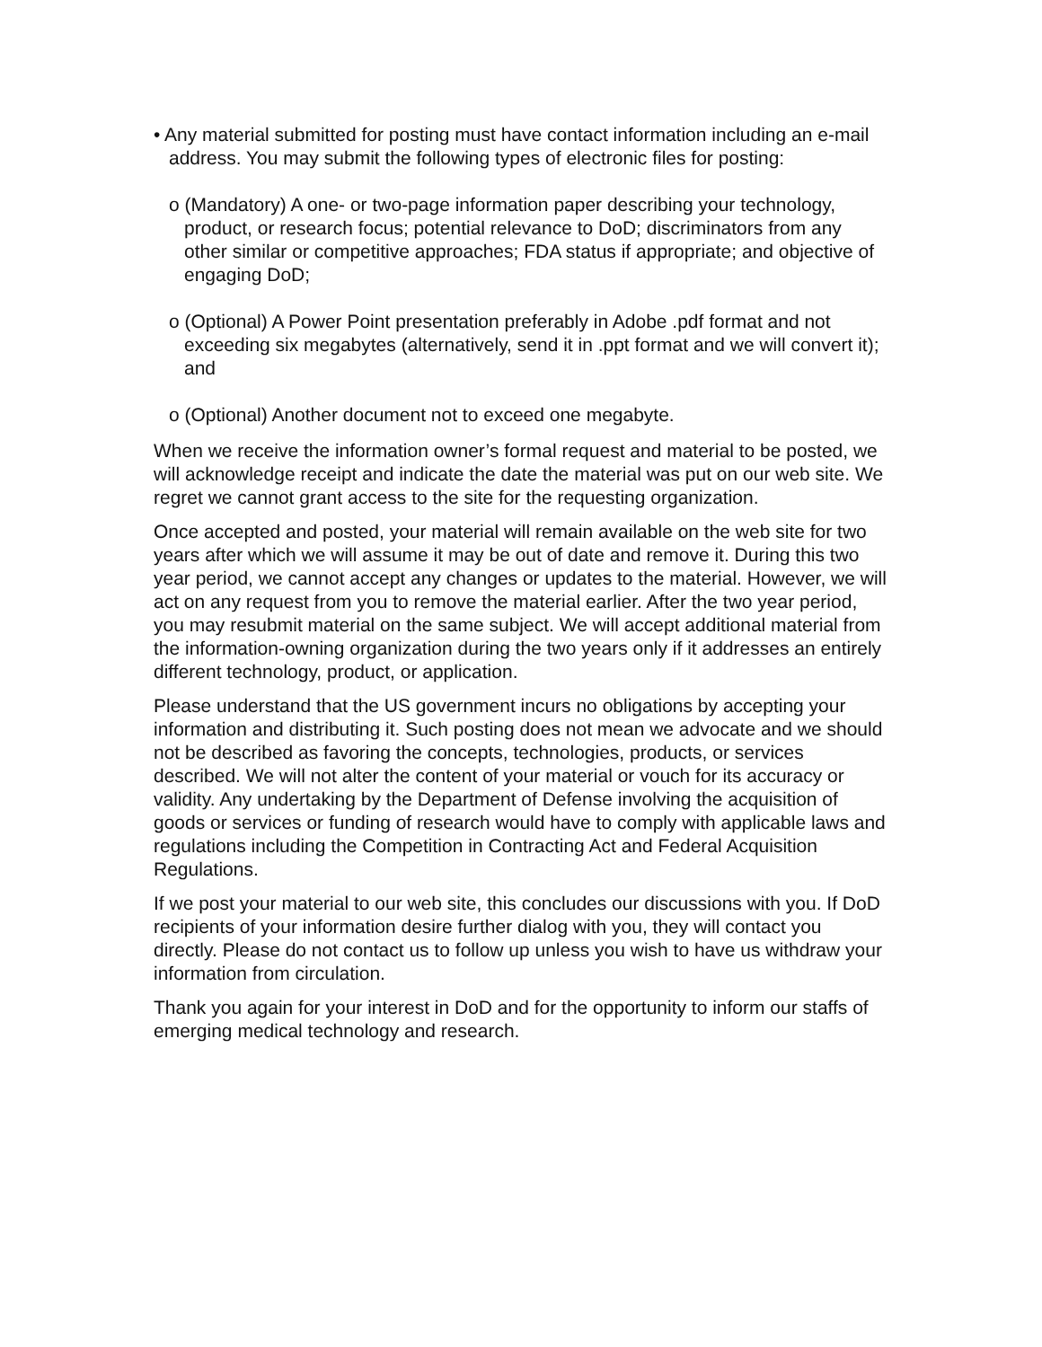• Any material submitted for posting must have contact information including an e-mail address. You may submit the following types of electronic files for posting:
o (Mandatory) A one- or two-page information paper describing your technology, product, or research focus; potential relevance to DoD; discriminators from any other similar or competitive approaches; FDA status if appropriate; and objective of engaging DoD;
o (Optional) A Power Point presentation preferably in Adobe .pdf format and not exceeding six megabytes (alternatively, send it in .ppt format and we will convert it); and
o (Optional) Another document not to exceed one megabyte.
When we receive the information owner’s formal request and material to be posted, we will acknowledge receipt and indicate the date the material was put on our web site. We regret we cannot grant access to the site for the requesting organization.
Once accepted and posted, your material will remain available on the web site for two years after which we will assume it may be out of date and remove it. During this two year period, we cannot accept any changes or updates to the material. However, we will act on any request from you to remove the material earlier. After the two year period, you may resubmit material on the same subject. We will accept additional material from the information-owning organization during the two years only if it addresses an entirely different technology, product, or application.
Please understand that the US government incurs no obligations by accepting your information and distributing it. Such posting does not mean we advocate and we should not be described as favoring the concepts, technologies, products, or services described. We will not alter the content of your material or vouch for its accuracy or validity. Any undertaking by the Department of Defense involving the acquisition of goods or services or funding of research would have to comply with applicable laws and regulations including the Competition in Contracting Act and Federal Acquisition Regulations.
If we post your material to our web site, this concludes our discussions with you. If DoD recipients of your information desire further dialog with you, they will contact you directly. Please do not contact us to follow up unless you wish to have us withdraw your information from circulation.
Thank you again for your interest in DoD and for the opportunity to inform our staffs of emerging medical technology and research.